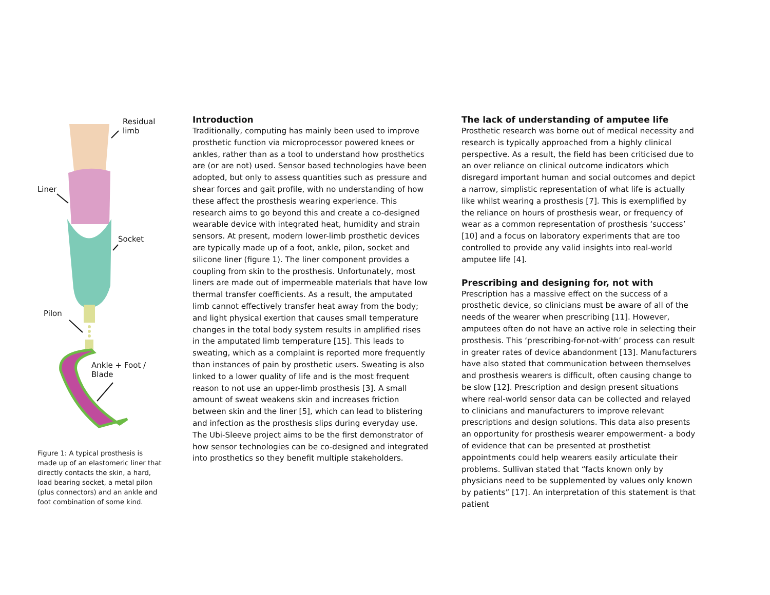Residual
limb
Liner
Socket
Pilon
Ankle + Foot /
Blade
Figure 1: A typical prosthesis is made up of an elastomeric liner that directly contacts the skin, a hard, load bearing socket, a metal pilon (plus connectors) and an ankle and foot combination of some kind.
Introduction
Traditionally, computing has mainly been used to improve prosthetic function via microprocessor powered knees or ankles, rather than as a tool to understand how prosthetics are (or are not) used. Sensor based technologies have been adopted, but only to assess quantities such as pressure and shear forces and gait profile, with no understanding of how these affect the prosthesis wearing experience. This research aims to go beyond this and create a co-designed wearable device with integrated heat, humidity and strain sensors. At present, modern lower-limb prosthetic devices are typically made up of a foot, ankle, pilon, socket and silicone liner (figure 1). The liner component provides a coupling from skin to the prosthesis. Unfortunately, most liners are made out of impermeable materials that have low thermal transfer coefficients. As a result, the amputated limb cannot effectively transfer heat away from the body; and light physical exertion that causes small temperature changes in the total body system results in amplified rises in the amputated limb temperature [15]. This leads to sweating, which as a complaint is reported more frequently than instances of pain by prosthetic users. Sweating is also linked to a lower quality of life and is the most frequent reason to not use an upper-limb prosthesis [3]. A small amount of sweat weakens skin and increases friction between skin and the liner [5], which can lead to blistering and infection as the prosthesis slips during everyday use. The Ubi-Sleeve project aims to be the first demonstrator of how sensor technologies can be co-designed and integrated into prosthetics so they benefit multiple stakeholders.
The lack of understanding of amputee life
Prosthetic research was borne out of medical necessity and research is typically approached from a highly clinical perspective. As a result, the field has been criticised due to an over reliance on clinical outcome indicators which disregard important human and social outcomes and depict a narrow, simplistic representation of what life is actually like whilst wearing a prosthesis [7]. This is exemplified by the reliance on hours of prosthesis wear, or frequency of wear as a common representation of prosthesis ‘success’ [10] and a focus on laboratory experiments that are too controlled to provide any valid insights into real-world amputee life [4].
Prescribing and designing for, not with
Prescription has a massive effect on the success of a prosthetic device, so clinicians must be aware of all of the needs of the wearer when prescribing [11]. However, amputees often do not have an active role in selecting their prosthesis. This ‘prescribing-for-not-with’ process can result in greater rates of device abandonment [13]. Manufacturers have also stated that communication between themselves and prosthesis wearers is difficult, often causing change to be slow [12]. Prescription and design present situations where real-world sensor data can be collected and relayed to clinicians and manufacturers to improve relevant prescriptions and design solutions. This data also presents an opportunity for prosthesis wearer empowerment- a body of evidence that can be presented at prosthetist appointments could help wearers easily articulate their problems. Sullivan stated that “facts known only by physicians need to be supplemented by values only known by patients” [17]. An interpretation of this statement is that patient